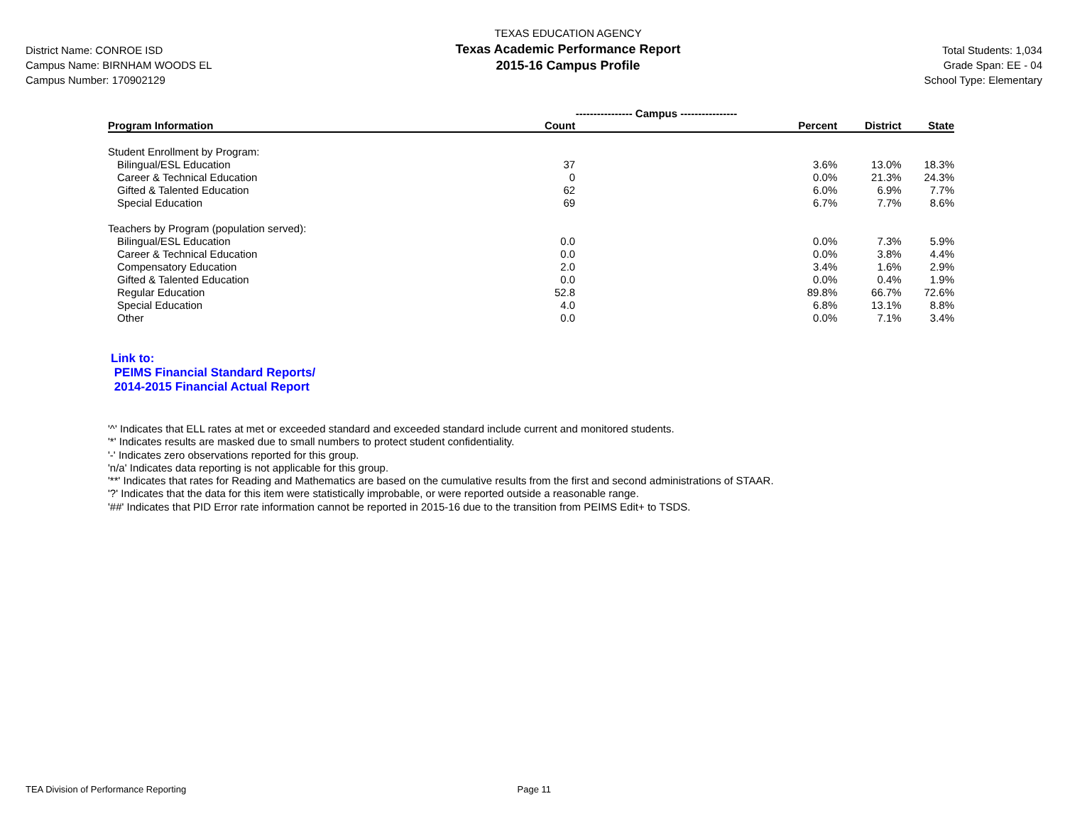District Name: CONROE ISD
Campus Name: BIRNHAM WOODS EL
Campus Number: 170902129
TEXAS EDUCATION AGENCY
Texas Academic Performance Report
2015-16 Campus Profile
Total Students: 1,034
Grade Span: EE - 04
School Type: Elementary
| | ---------------- Campus ---------------- | | | |
| --- | --- | --- | --- | --- |
| Program Information | Count | Percent | District | State |
| Student Enrollment by Program: | | | | |
| Bilingual/ESL Education | 37 | 3.6% | 13.0% | 18.3% |
| Career & Technical Education | 0 | 0.0% | 21.3% | 24.3% |
| Gifted & Talented Education | 62 | 6.0% | 6.9% | 7.7% |
| Special Education | 69 | 6.7% | 7.7% | 8.6% |
| Teachers by Program (population served): | | | | |
| Bilingual/ESL Education | 0.0 | 0.0% | 7.3% | 5.9% |
| Career & Technical Education | 0.0 | 0.0% | 3.8% | 4.4% |
| Compensatory Education | 2.0 | 3.4% | 1.6% | 2.9% |
| Gifted & Talented Education | 0.0 | 0.0% | 0.4% | 1.9% |
| Regular Education | 52.8 | 89.8% | 66.7% | 72.6% |
| Special Education | 4.0 | 6.8% | 13.1% | 8.8% |
| Other | 0.0 | 0.0% | 7.1% | 3.4% |
Link to:
PEIMS Financial Standard Reports/
2014-2015 Financial Actual Report
'^' Indicates that ELL rates at met or exceeded standard and exceeded standard include current and monitored students.
'*' Indicates results are masked due to small numbers to protect student confidentiality.
'-' Indicates zero observations reported for this group.
'n/a' Indicates data reporting is not applicable for this group.
'**' Indicates that rates for Reading and Mathematics are based on the cumulative results from the first and second administrations of STAAR.
'?' Indicates that the data for this item were statistically improbable, or were reported outside a reasonable range.
'##' Indicates that PID Error rate information cannot be reported in 2015-16 due to the transition from PEIMS Edit+ to TSDS.
TEA Division of Performance Reporting Page 11